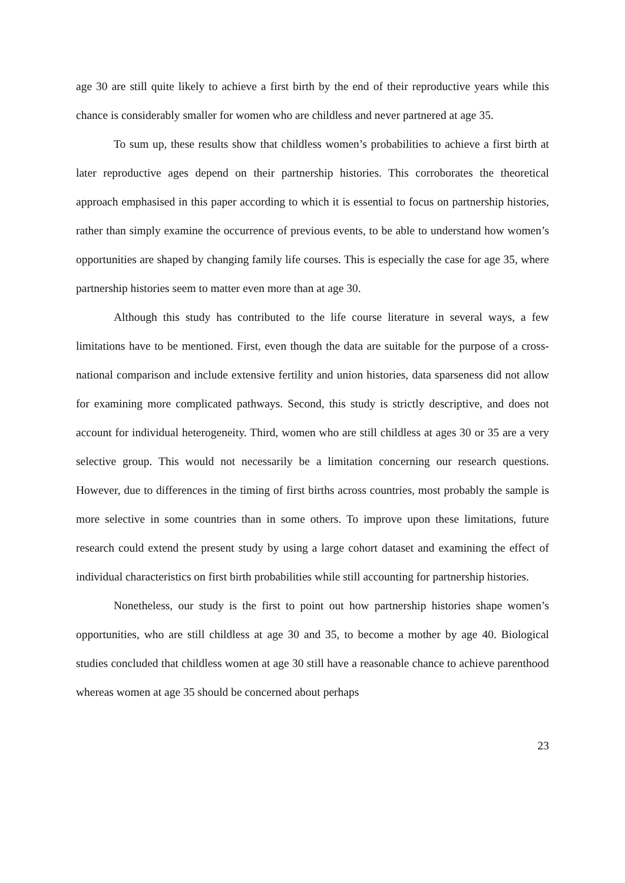age 30 are still quite likely to achieve a first birth by the end of their reproductive years while this chance is considerably smaller for women who are childless and never partnered at age 35.
To sum up, these results show that childless women’s probabilities to achieve a first birth at later reproductive ages depend on their partnership histories. This corroborates the theoretical approach emphasised in this paper according to which it is essential to focus on partnership histories, rather than simply examine the occurrence of previous events, to be able to understand how women’s opportunities are shaped by changing family life courses. This is especially the case for age 35, where partnership histories seem to matter even more than at age 30.
Although this study has contributed to the life course literature in several ways, a few limitations have to be mentioned. First, even though the data are suitable for the purpose of a cross-national comparison and include extensive fertility and union histories, data sparseness did not allow for examining more complicated pathways. Second, this study is strictly descriptive, and does not account for individual heterogeneity. Third, women who are still childless at ages 30 or 35 are a very selective group. This would not necessarily be a limitation concerning our research questions. However, due to differences in the timing of first births across countries, most probably the sample is more selective in some countries than in some others. To improve upon these limitations, future research could extend the present study by using a large cohort dataset and examining the effect of individual characteristics on first birth probabilities while still accounting for partnership histories.
Nonetheless, our study is the first to point out how partnership histories shape women’s opportunities, who are still childless at age 30 and 35, to become a mother by age 40. Biological studies concluded that childless women at age 30 still have a reasonable chance to achieve parenthood whereas women at age 35 should be concerned about perhaps
23